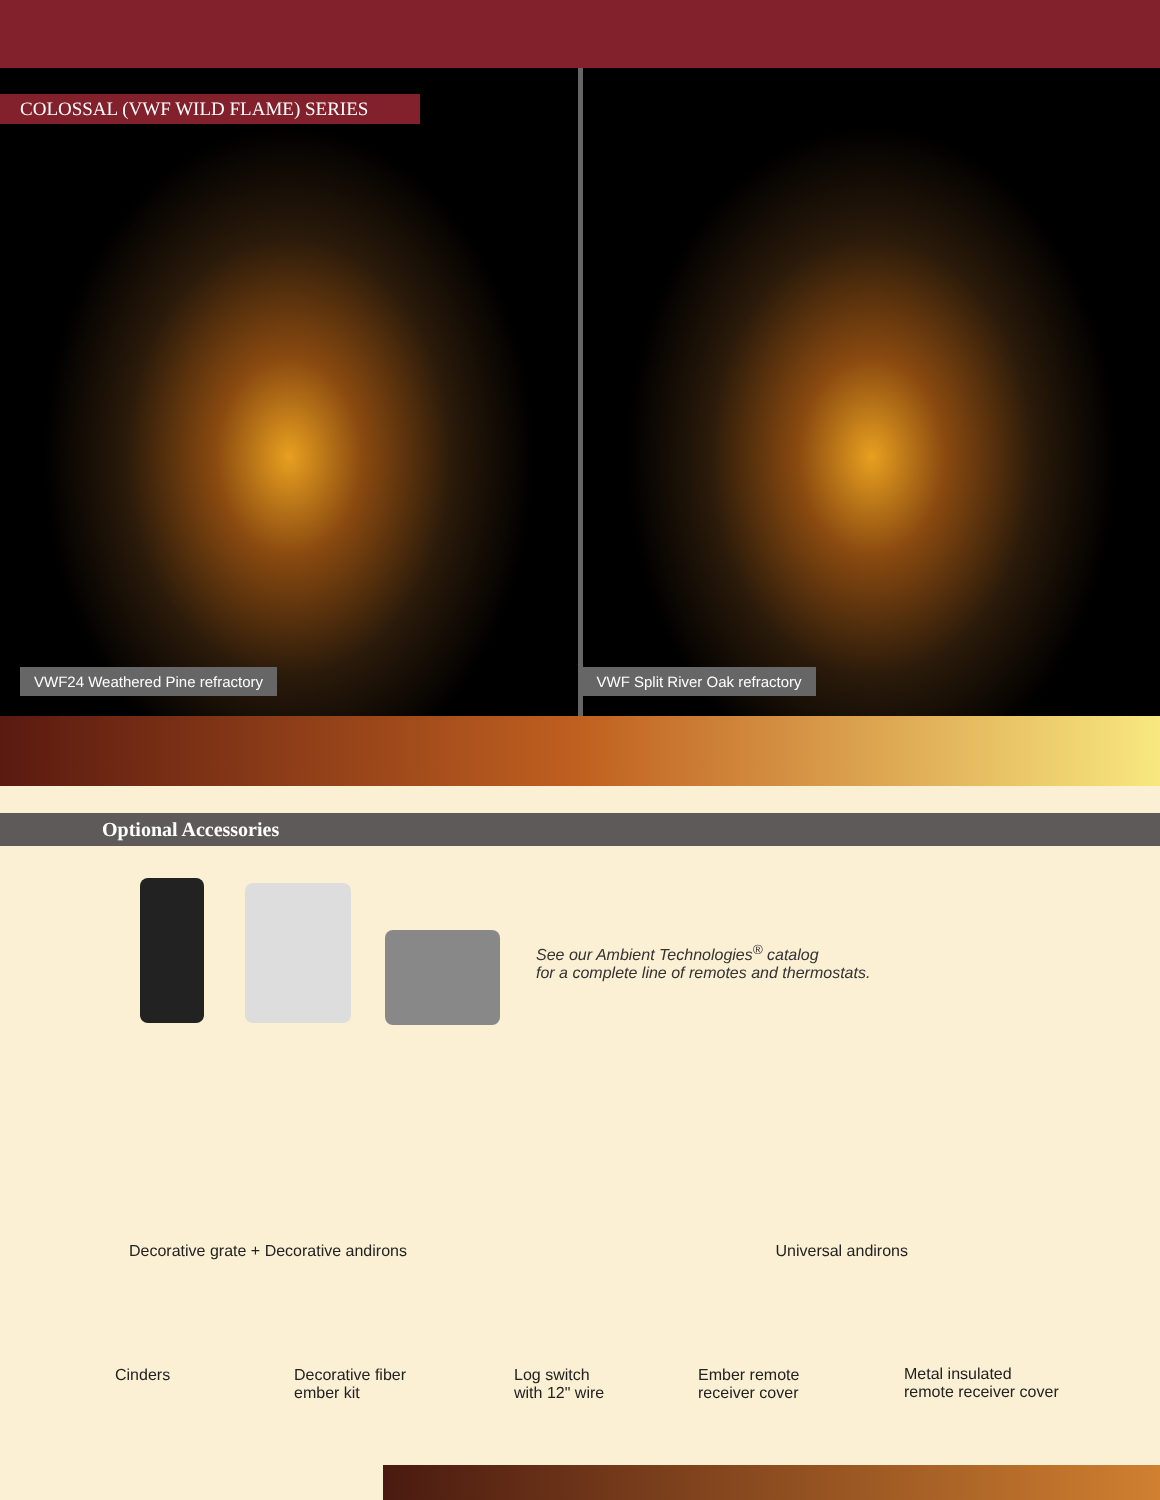COLOSSAL (VWF WILD FLAME) SERIES
VWF24 Weathered Pine refractory
VWF Split River Oak refractory
Optional Accessories
See our Ambient Technologies<sup>®</sup> catalog
for a complete line of remotes and thermostats.
Decorative grate + Decorative andirons Universal andirons
Cinders
Decorative fiber
ember kit
Log switch
with 12" wire
Ember remote
receiver cover
Metal insulated
remote receiver cover